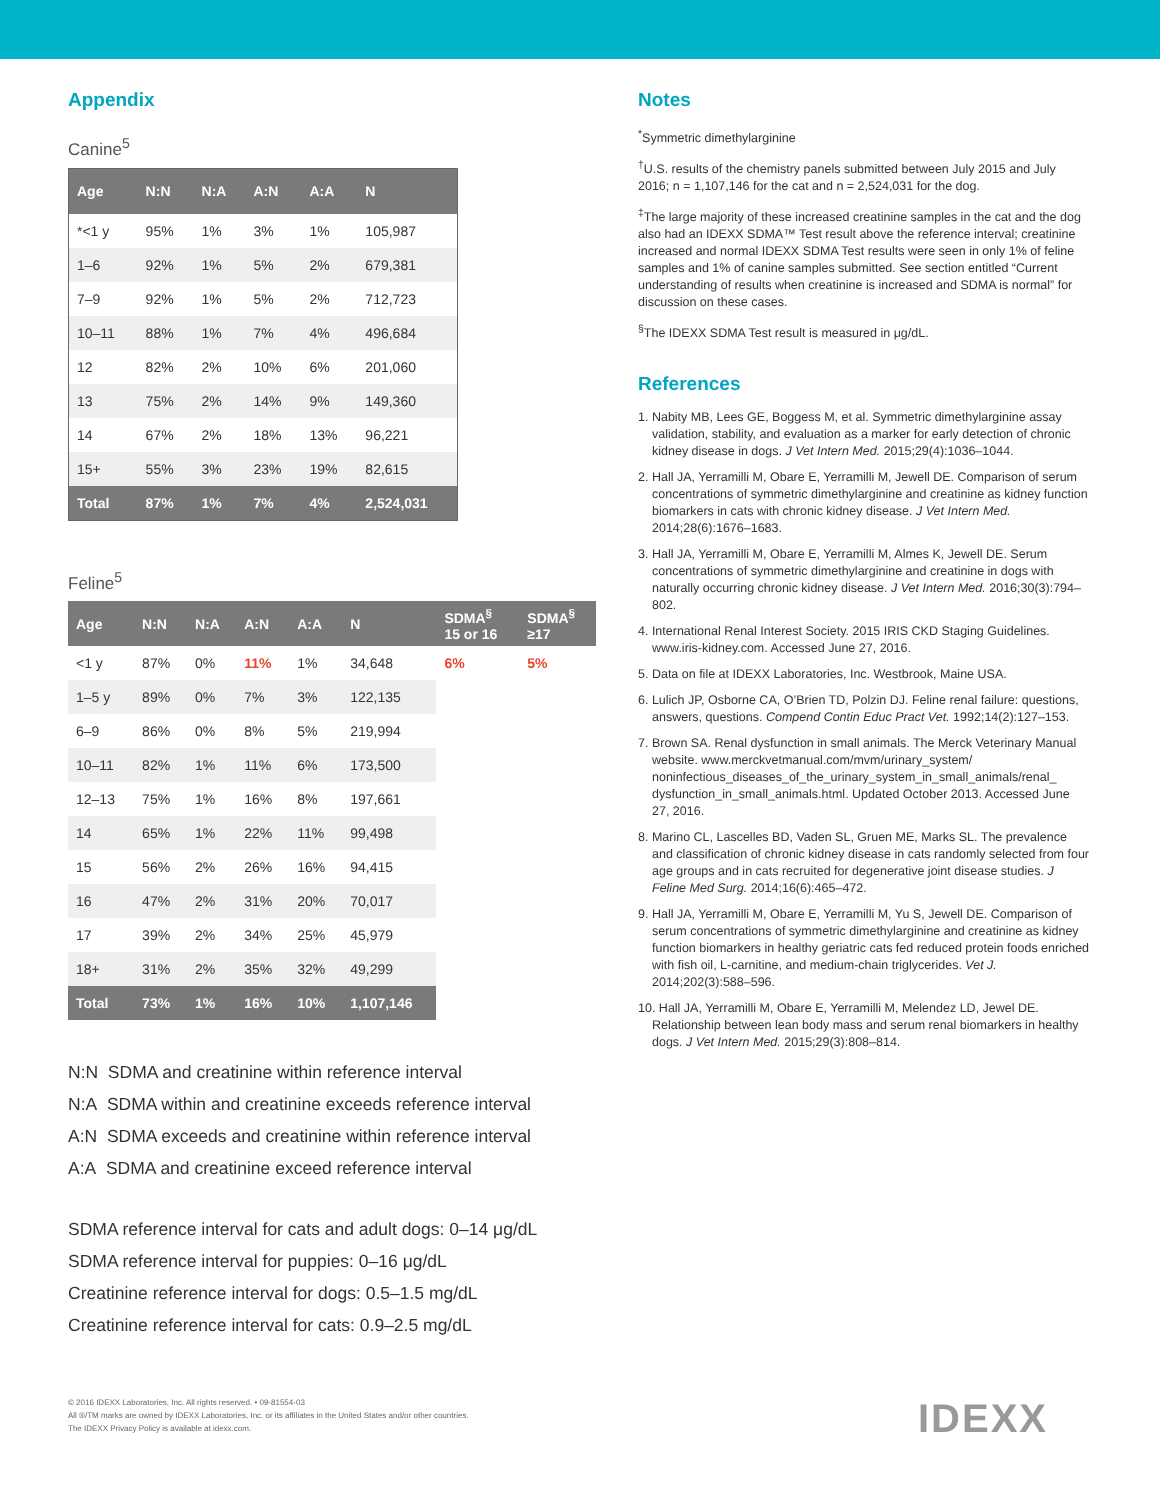Appendix
Canine<sup>5</sup>
| Age | N:N | N:A | A:N | A:A | N |
| --- | --- | --- | --- | --- | --- |
| *<1 y | 95% | 1% | 3% | 1% | 105,987 |
| 1–6 | 92% | 1% | 5% | 2% | 679,381 |
| 7–9 | 92% | 1% | 5% | 2% | 712,723 |
| 10–11 | 88% | 1% | 7% | 4% | 496,684 |
| 12 | 82% | 2% | 10% | 6% | 201,060 |
| 13 | 75% | 2% | 14% | 9% | 149,360 |
| 14 | 67% | 2% | 18% | 13% | 96,221 |
| 15+ | 55% | 3% | 23% | 19% | 82,615 |
| Total | 87% | 1% | 7% | 4% | 2,524,031 |
Feline<sup>5</sup>
| Age | N:N | N:A | A:N | A:A | N | SDMA<sup>§</sup> 15 or 16 | SDMA<sup>§</sup> ≥17 |
| --- | --- | --- | --- | --- | --- | --- | --- |
| <1 y | 87% | 0% | 11% | 1% | 34,648 | 6% | 5% |
| 1–5 y | 89% | 0% | 7% | 3% | 122,135 | | |
| 6–9 | 86% | 0% | 8% | 5% | 219,994 | | |
| 10–11 | 82% | 1% | 11% | 6% | 173,500 | | |
| 12–13 | 75% | 1% | 16% | 8% | 197,661 | | |
| 14 | 65% | 1% | 22% | 11% | 99,498 | | |
| 15 | 56% | 2% | 26% | 16% | 94,415 | | |
| 16 | 47% | 2% | 31% | 20% | 70,017 | | |
| 17 | 39% | 2% | 34% | 25% | 45,979 | | |
| 18+ | 31% | 2% | 35% | 32% | 49,299 | | |
| Total | 73% | 1% | 16% | 10% | 1,107,146 | | |
N:N SDMA and creatinine within reference interval
N:A SDMA within and creatinine exceeds reference interval
A:N SDMA exceeds and creatinine within reference interval
A:A SDMA and creatinine exceed reference interval
SDMA reference interval for cats and adult dogs: 0–14 μg/dL
SDMA reference interval for puppies: 0–16 μg/dL
Creatinine reference interval for dogs: 0.5–1.5 mg/dL
Creatinine reference interval for cats: 0.9–2.5 mg/dL
Notes
<sup>*</sup> Symmetric dimethylarginine
<sup>†</sup> U.S. results of the chemistry panels submitted between July 2015 and July 2016; n = 1,107,146 for the cat and n = 2,524,031 for the dog.
<sup>‡</sup> The large majority of these increased creatinine samples in the cat and the dog also had an IDEXX SDMA™ Test result above the reference interval; creatinine increased and normal IDEXX SDMA Test results were seen in only 1% of feline samples and 1% of canine samples submitted. See section entitled “Current understanding of results when creatinine is increased and SDMA is normal” for discussion on these cases.
<sup>§</sup> The IDEXX SDMA Test result is measured in μg/dL.
References
1. Nabity MB, Lees GE, Boggess M, et al. Symmetric dimethylarginine assay validation, stability, and evaluation as a marker for early detection of chronic kidney disease in dogs. J Vet Intern Med. 2015;29(4):1036–1044.
2. Hall JA, Yerramilli M, Obare E, Yerramilli M, Jewell DE. Comparison of serum concentrations of symmetric dimethylarginine and creatinine as kidney function biomarkers in cats with chronic kidney disease. J Vet Intern Med. 2014;28(6):1676–1683.
3. Hall JA, Yerramilli M, Obare E, Yerramilli M, Almes K, Jewell DE. Serum concentrations of symmetric dimethylarginine and creatinine in dogs with naturally occurring chronic kidney disease. J Vet Intern Med. 2016;30(3):794–802.
4. International Renal Interest Society. 2015 IRIS CKD Staging Guidelines. www.iris-kidney.com. Accessed June 27, 2016.
5. Data on file at IDEXX Laboratories, Inc. Westbrook, Maine USA.
6. Lulich JP, Osborne CA, O’Brien TD, Polzin DJ. Feline renal failure: questions, answers, questions. Compend Contin Educ Pract Vet. 1992;14(2):127–153.
7. Brown SA. Renal dysfunction in small animals. The Merck Veterinary Manual website. www.merckvetmanual.com/mvm/urinary_system/ noninfectious_diseases_of_the_urinary_system_in_small_animals/renal_ dysfunction_in_small_animals.html. Updated October 2013. Accessed June 27, 2016.
8. Marino CL, Lascelles BD, Vaden SL, Gruen ME, Marks SL. The prevalence and classification of chronic kidney disease in cats randomly selected from four age groups and in cats recruited for degenerative joint disease studies. J Feline Med Surg. 2014;16(6):465–472.
9. Hall JA, Yerramilli M, Obare E, Yerramilli M, Yu S, Jewell DE. Comparison of serum concentrations of symmetric dimethylarginine and creatinine as kidney function biomarkers in healthy geriatric cats fed reduced protein foods enriched with fish oil, L-carnitine, and medium-chain triglycerides. Vet J. 2014;202(3):588–596.
10. Hall JA, Yerramilli M, Obare E, Yerramilli M, Melendez LD, Jewel DE. Relationship between lean body mass and serum renal biomarkers in healthy dogs. J Vet Intern Med. 2015;29(3):808–814.
© 2016 IDEXX Laboratories, Inc. All rights reserved. • 09-81554-03
All ®/TM marks are owned by IDEXX Laboratories, Inc. or its affiliates in the United States and/or other countries.
The IDEXX Privacy Policy is available at idexx.com.
IDEXX